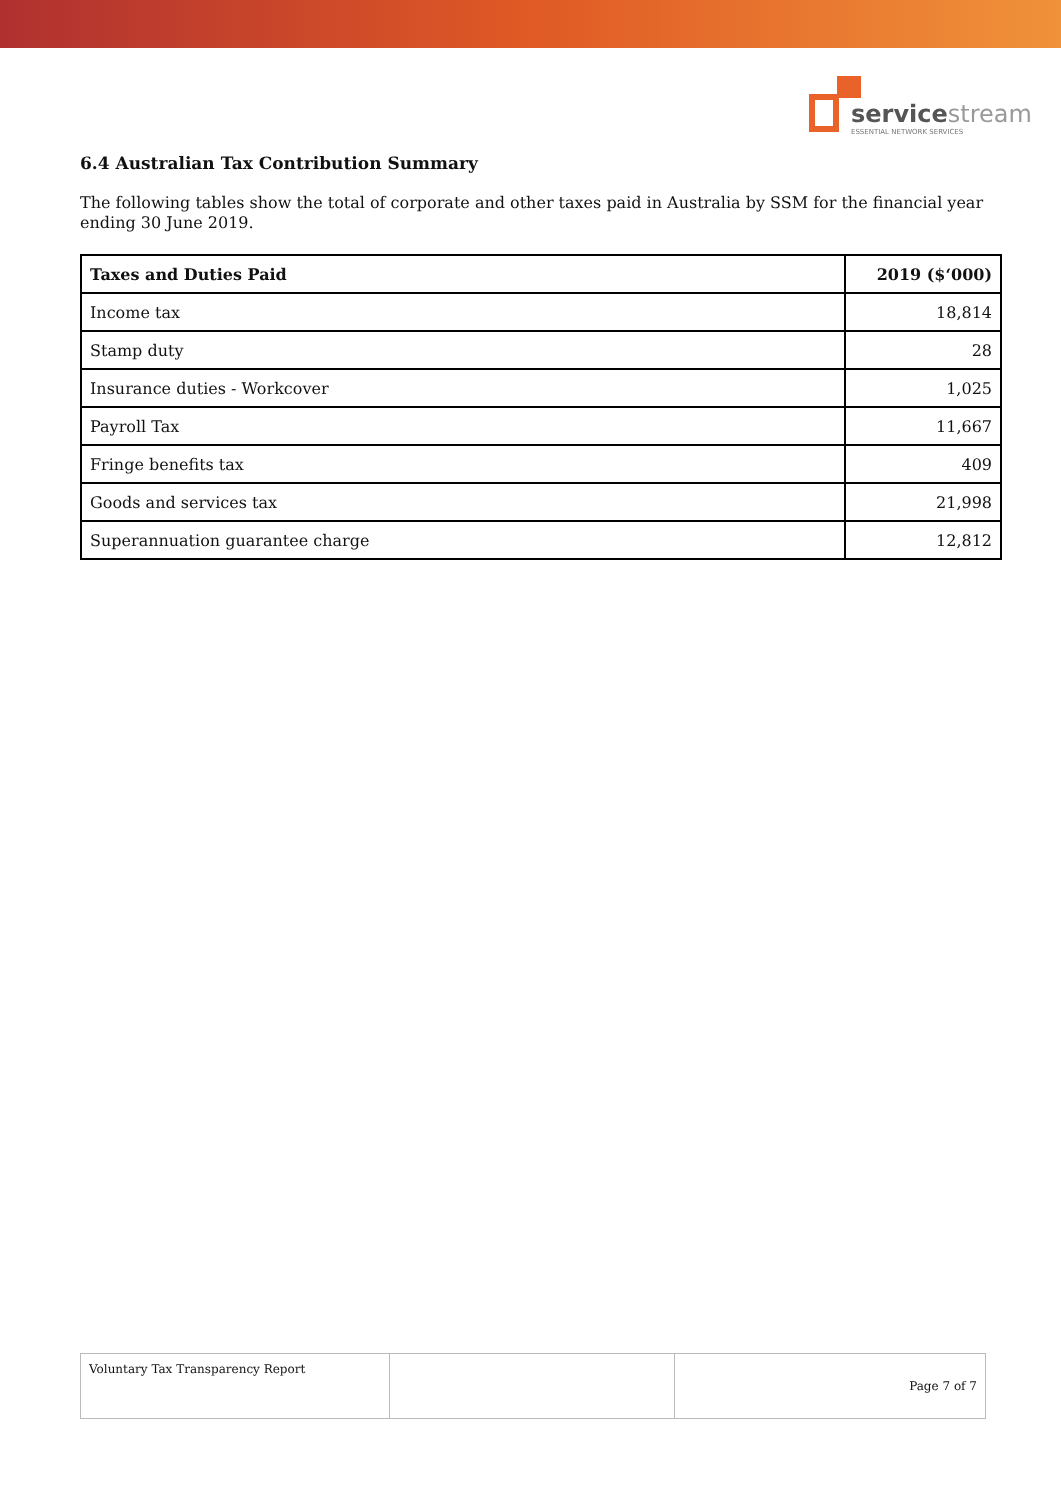servicestream
ESSENTIAL NETWORK SERVICES
6.4 Australian Tax Contribution Summary
The following tables show the total of corporate and other taxes paid in Australia by SSM for the financial year ending 30 June 2019.
| Taxes and Duties Paid | 2019 ($‘000) |
| --- | --- |
| Income tax | 18,814 |
| Stamp duty | 28 |
| Insurance duties - Workcover | 1,025 |
| Payroll Tax | 11,667 |
| Fringe benefits tax | 409 |
| Goods and services tax | 21,998 |
| Superannuation guarantee charge | 12,812 |
| Voluntary Tax Transparency Report | | Page 7 of 7 |